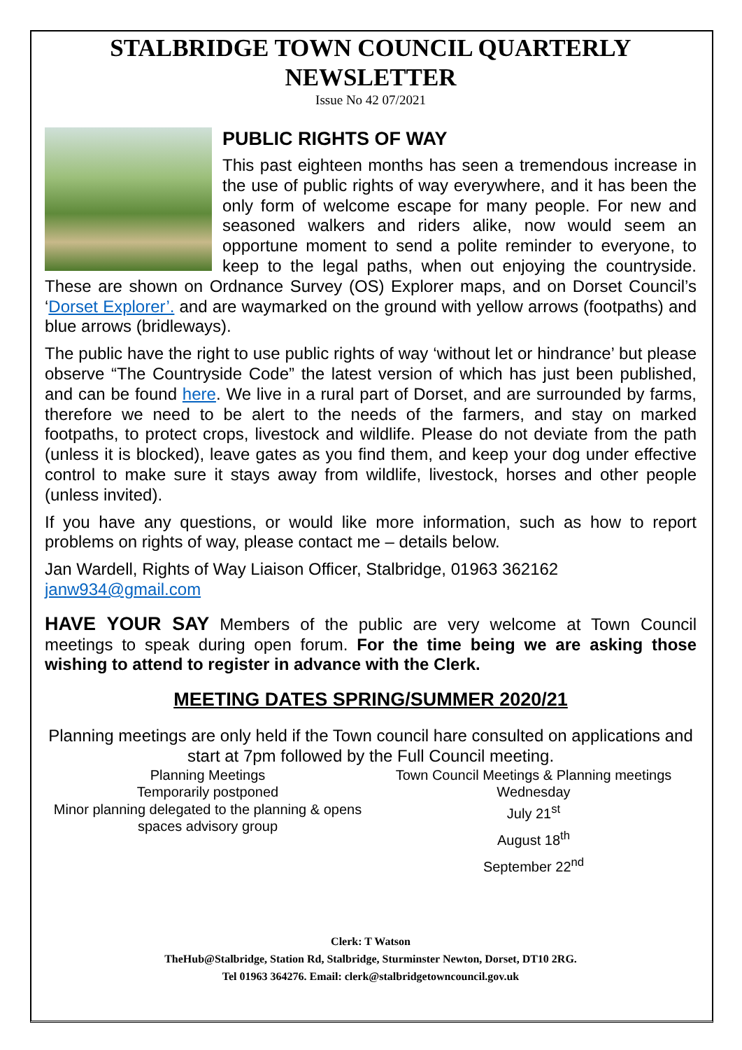STALBRIDGE TOWN COUNCIL QUARTERLY NEWSLETTER
Issue No 42 07/2021
PUBLIC RIGHTS OF WAY
This past eighteen months has seen a tremendous increase in the use of public rights of way everywhere, and it has been the only form of welcome escape for many people. For new and seasoned walkers and riders alike, now would seem an opportune moment to send a polite reminder to everyone, to keep to the legal paths, when out enjoying the countryside. These are shown on Ordnance Survey (OS) Explorer maps, and on Dorset Council’s ‘Dorset Explorer’. and are waymarked on the ground with yellow arrows (footpaths) and blue arrows (bridleways).
The public have the right to use public rights of way ‘without let or hindrance’ but please observe “The Countryside Code” the latest version of which has just been published, and can be found here. We live in a rural part of Dorset, and are surrounded by farms, therefore we need to be alert to the needs of the farmers, and stay on marked footpaths, to protect crops, livestock and wildlife. Please do not deviate from the path (unless it is blocked), leave gates as you find them, and keep your dog under effective control to make sure it stays away from wildlife, livestock, horses and other people (unless invited).
If you have any questions, or would like more information, such as how to report problems on rights of way, please contact me – details below.
Jan Wardell, Rights of Way Liaison Officer, Stalbridge, 01963 362162
janw934@gmail.com
HAVE YOUR SAY Members of the public are very welcome at Town Council meetings to speak during open forum. For the time being we are asking those wishing to attend to register in advance with the Clerk.
MEETING DATES SPRING/SUMMER 2020/21
Planning meetings are only held if the Town council hare consulted on applications and start at 7pm followed by the Full Council meeting.
Planning Meetings
Temporarily postponed
Minor planning delegated to the planning & opens spaces advisory group
Town Council Meetings & Planning meetings
Wednesday
July 21<sup>st</sup>
August 18<sup>th</sup>
September 22<sup>nd</sup>
Clerk: T Watson
TheHub@Stalbridge, Station Rd, Stalbridge, Sturminster Newton, Dorset, DT10 2RG.
Tel 01963 364276. Email: clerk@stalbridgetowncouncil.gov.uk